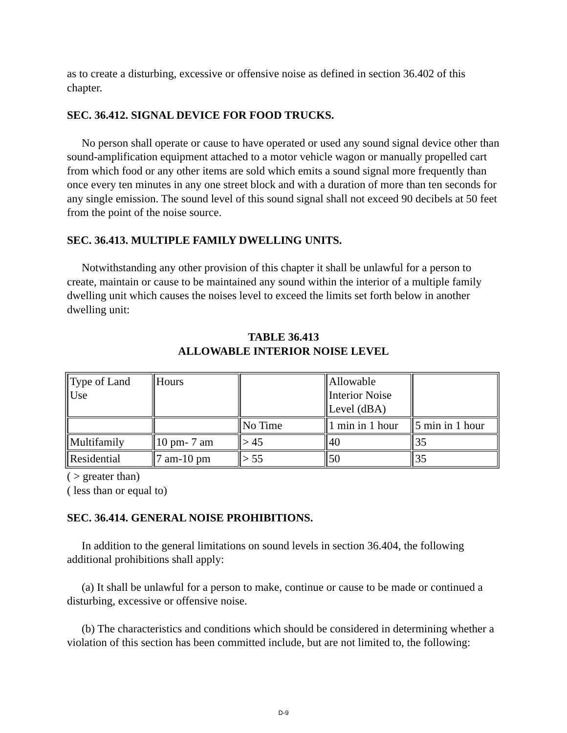as to create a disturbing, excessive or offensive noise as defined in section 36.402 of this chapter.
SEC. 36.412. SIGNAL DEVICE FOR FOOD TRUCKS.
No person shall operate or cause to have operated or used any sound signal device other than sound-amplification equipment attached to a motor vehicle wagon or manually propelled cart from which food or any other items are sold which emits a sound signal more frequently than once every ten minutes in any one street block and with a duration of more than ten seconds for any single emission. The sound level of this sound signal shall not exceed 90 decibels at 50 feet from the point of the noise source.
SEC. 36.413. MULTIPLE FAMILY DWELLING UNITS.
Notwithstanding any other provision of this chapter it shall be unlawful for a person to create, maintain or cause to be maintained any sound within the interior of a multiple family dwelling unit which causes the noises level to exceed the limits set forth below in another dwelling unit:
TABLE 36.413
ALLOWABLE INTERIOR NOISE LEVEL
| Type of Land Use | Hours | | Allowable Interior Noise Level (dBA) | |
| | | No Time | 1 min in 1 hour | 5 min in 1 hour |
| Multifamily | 10 pm- 7 am | > 45 | 40 | 35 |
| Residential | 7 am-10 pm | > 55 | 50 | 35 |
( > greater than)
( less than or equal to)
SEC. 36.414. GENERAL NOISE PROHIBITIONS.
In addition to the general limitations on sound levels in section 36.404, the following additional prohibitions shall apply:
(a) It shall be unlawful for a person to make, continue or cause to be made or continued a disturbing, excessive or offensive noise.
(b) The characteristics and conditions which should be considered in determining whether a violation of this section has been committed include, but are not limited to, the following:
D-9